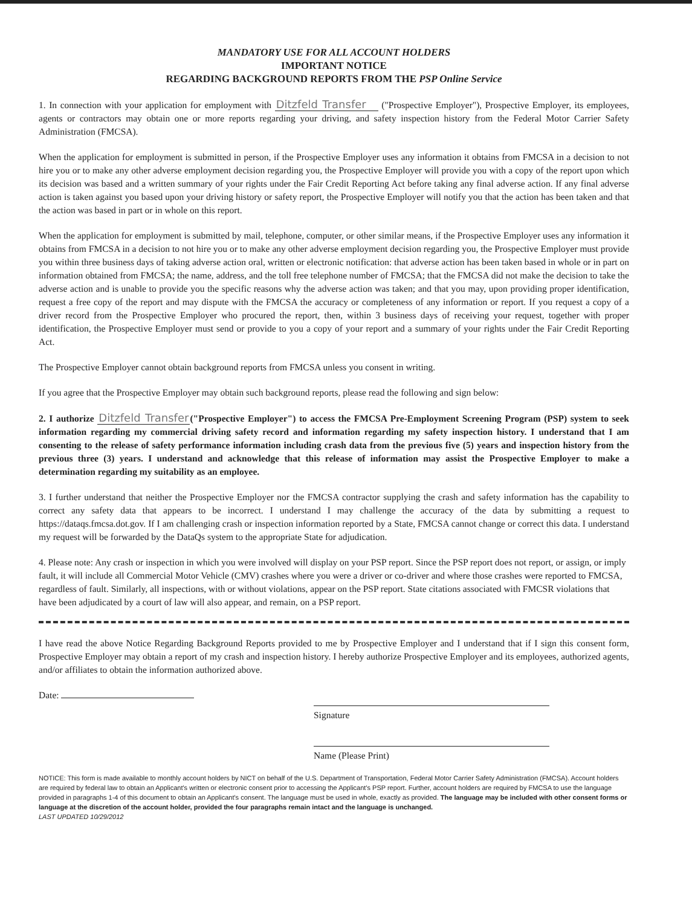MANDATORY USE FOR ALL ACCOUNT HOLDERS
IMPORTANT NOTICE
REGARDING BACKGROUND REPORTS FROM THE PSP Online Service
1. In connection with your application for employment with Ditzfeld Transfer ("Prospective Employer"), Prospective Employer, its employees, agents or contractors may obtain one or more reports regarding your driving, and safety inspection history from the Federal Motor Carrier Safety Administration (FMCSA).
When the application for employment is submitted in person, if the Prospective Employer uses any information it obtains from FMCSA in a decision to not hire you or to make any other adverse employment decision regarding you, the Prospective Employer will provide you with a copy of the report upon which its decision was based and a written summary of your rights under the Fair Credit Reporting Act before taking any final adverse action. If any final adverse action is taken against you based upon your driving history or safety report, the Prospective Employer will notify you that the action has been taken and that the action was based in part or in whole on this report.
When the application for employment is submitted by mail, telephone, computer, or other similar means, if the Prospective Employer uses any information it obtains from FMCSA in a decision to not hire you or to make any other adverse employment decision regarding you, the Prospective Employer must provide you within three business days of taking adverse action oral, written or electronic notification: that adverse action has been taken based in whole or in part on information obtained from FMCSA; the name, address, and the toll free telephone number of FMCSA; that the FMCSA did not make the decision to take the adverse action and is unable to provide you the specific reasons why the adverse action was taken; and that you may, upon providing proper identification, request a free copy of the report and may dispute with the FMCSA the accuracy or completeness of any information or report. If you request a copy of a driver record from the Prospective Employer who procured the report, then, within 3 business days of receiving your request, together with proper identification, the Prospective Employer must send or provide to you a copy of your report and a summary of your rights under the Fair Credit Reporting Act.
The Prospective Employer cannot obtain background reports from FMCSA unless you consent in writing.
If you agree that the Prospective Employer may obtain such background reports, please read the following and sign below:
2. I authorize Ditzfeld Transfer("Prospective Employer") to access the FMCSA Pre-Employment Screening Program (PSP) system to seek information regarding my commercial driving safety record and information regarding my safety inspection history. I understand that I am consenting to the release of safety performance information including crash data from the previous five (5) years and inspection history from the previous three (3) years. I understand and acknowledge that this release of information may assist the Prospective Employer to make a determination regarding my suitability as an employee.
3. I further understand that neither the Prospective Employer nor the FMCSA contractor supplying the crash and safety information has the capability to correct any safety data that appears to be incorrect. I understand I may challenge the accuracy of the data by submitting a request to https://dataqs.fmcsa.dot.gov. If I am challenging crash or inspection information reported by a State, FMCSA cannot change or correct this data. I understand my request will be forwarded by the DataQs system to the appropriate State for adjudication.
4. Please note: Any crash or inspection in which you were involved will display on your PSP report. Since the PSP report does not report, or assign, or imply fault, it will include all Commercial Motor Vehicle (CMV) crashes where you were a driver or co-driver and where those crashes were reported to FMCSA, regardless of fault. Similarly, all inspections, with or without violations, appear on the PSP report. State citations associated with FMCSR violations that have been adjudicated by a court of law will also appear, and remain, on a PSP report.
I have read the above Notice Regarding Background Reports provided to me by Prospective Employer and I understand that if I sign this consent form, Prospective Employer may obtain a report of my crash and inspection history. I hereby authorize Prospective Employer and its employees, authorized agents, and/or affiliates to obtain the information authorized above.
Date:
Signature
Name (Please Print)
NOTICE: This form is made available to monthly account holders by NICT on behalf of the U.S. Department of Transportation, Federal Motor Carrier Safety Administration (FMCSA). Account holders are required by federal law to obtain an Applicant's written or electronic consent prior to accessing the Applicant's PSP report. Further, account holders are required by FMCSA to use the language provided in paragraphs 1-4 of this document to obtain an Applicant's consent. The language must be used in whole, exactly as provided. The language may be included with other consent forms or language at the discretion of the account holder, provided the four paragraphs remain intact and the language is unchanged.
LAST UPDATED 10/29/2012